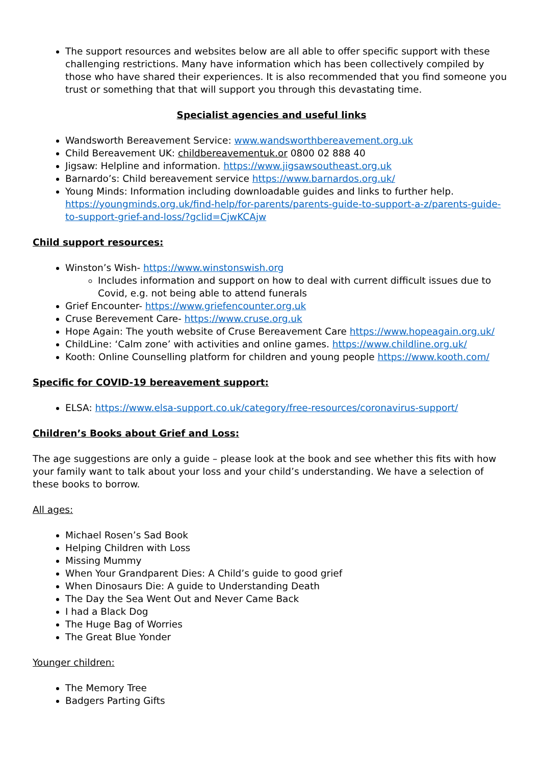The support resources and websites below are all able to offer specific support with these challenging restrictions. Many have information which has been collectively compiled by those who have shared their experiences. It is also recommended that you find someone you trust or something that that will support you through this devastating time.
Specialist agencies and useful links
Wandsworth Bereavement Service: www.wandsworthbereavement.org.uk
Child Bereavement UK: childbereavementuk.or 0800 02 888 40
Jigsaw: Helpline and information. https://www.jigsawsoutheast.org.uk
Barnardo’s: Child bereavement service https://www.barnardos.org.uk/
Young Minds: Information including downloadable guides and links to further help. https://youngminds.org.uk/find-help/for-parents/parents-guide-to-support-a-z/parents-guide-to-support-grief-and-loss/?gclid=CjwKCAjw
Child support resources:
Winston’s Wish- https://www.winstonswish.org
Includes information and support on how to deal with current difficult issues due to Covid, e.g. not being able to attend funerals
Grief Encounter- https://www.griefencounter.org.uk
Cruse Berevement Care- https://www.cruse.org.uk
Hope Again: The youth website of Cruse Bereavement Care https://www.hopeagain.org.uk/
ChildLine: ‘Calm zone’ with activities and online games. https://www.childline.org.uk/
Kooth: Online Counselling platform for children and young people https://www.kooth.com/
Specific for COVID-19 bereavement support:
ELSA: https://www.elsa-support.co.uk/category/free-resources/coronavirus-support/
Children’s Books about Grief and Loss:
The age suggestions are only a guide – please look at the book and see whether this fits with how your family want to talk about your loss and your child’s understanding. We have a selection of these books to borrow.
All ages:
Michael Rosen’s Sad Book
Helping Children with Loss
Missing Mummy
When Your Grandparent Dies: A Child’s guide to good grief
When Dinosaurs Die: A guide to Understanding Death
The Day the Sea Went Out and Never Came Back
I had a Black Dog
The Huge Bag of Worries
The Great Blue Yonder
Younger children:
The Memory Tree
Badgers Parting Gifts